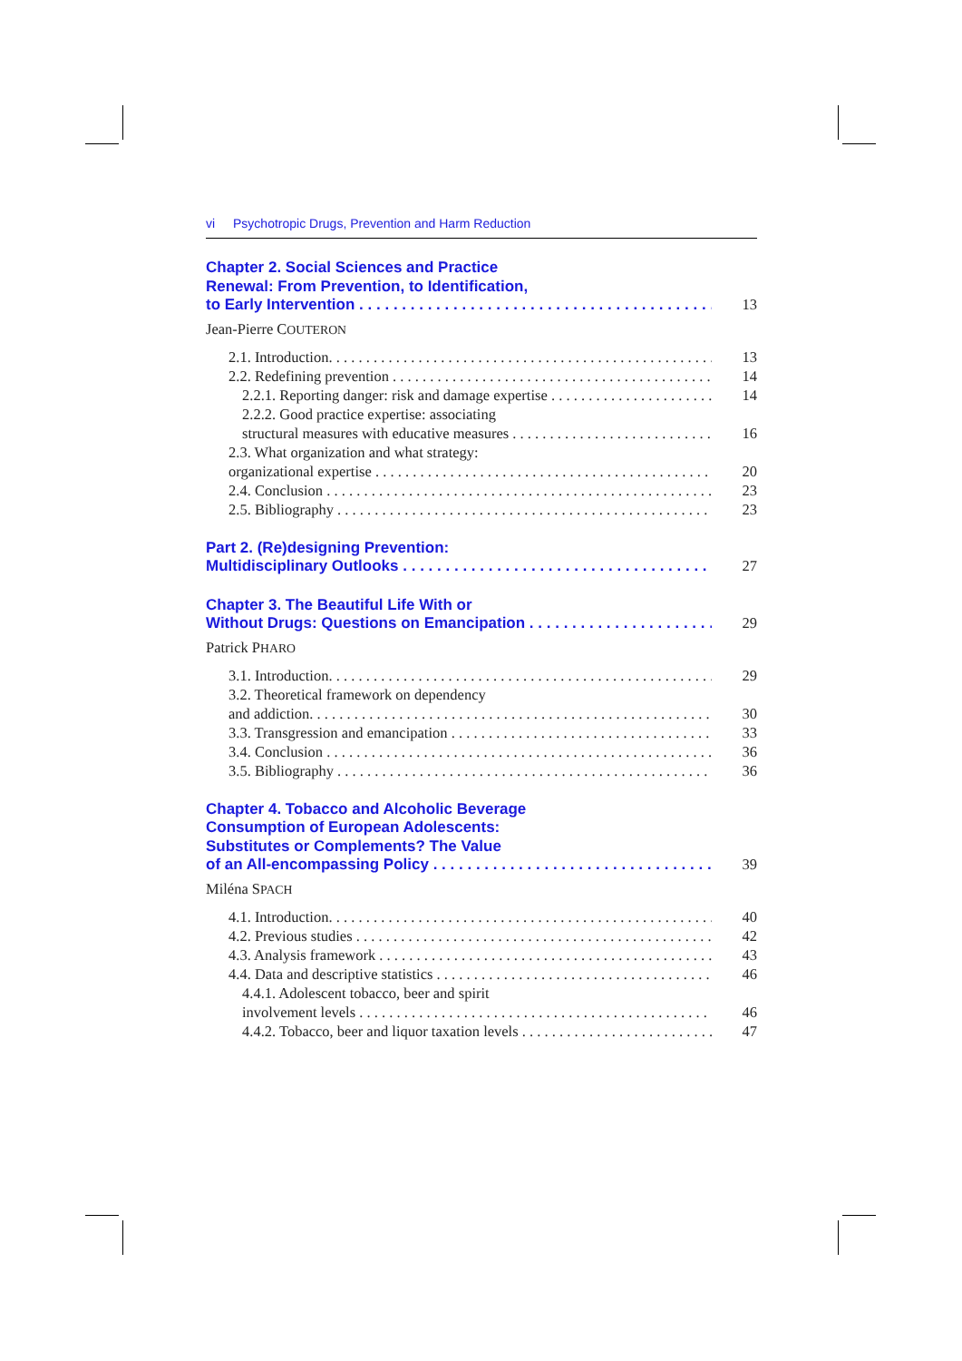vi Psychotropic Drugs, Prevention and Harm Reduction
Chapter 2. Social Sciences and Practice
Renewal: From Prevention, to Identification,
to Early Intervention 13
Jean-Pierre COUTERON
2.1. Introduction. 13
2.2. Redefining prevention 14
2.2.1. Reporting danger: risk and damage expertise 14
2.2.2. Good practice expertise: associating
structural measures with educative measures 16
2.3. What organization and what strategy:
organizational expertise 20
2.4. Conclusion 23
2.5. Bibliography 23
Part 2. (Re)designing Prevention:
Multidisciplinary Outlooks 27
Chapter 3. The Beautiful Life With or
Without Drugs: Questions on Emancipation 29
Patrick PHARO
3.1. Introduction. 29
3.2. Theoretical framework on dependency
and addiction. 30
3.3. Transgression and emancipation 33
3.4. Conclusion 36
3.5. Bibliography 36
Chapter 4. Tobacco and Alcoholic Beverage
Consumption of European Adolescents:
Substitutes or Complements? The Value
of an All-encompassing Policy 39
Miléna SPACH
4.1. Introduction. 40
4.2. Previous studies 42
4.3. Analysis framework 43
4.4. Data and descriptive statistics 46
4.4.1. Adolescent tobacco, beer and spirit
involvement levels 46
4.4.2. Tobacco, beer and liquor taxation levels 47